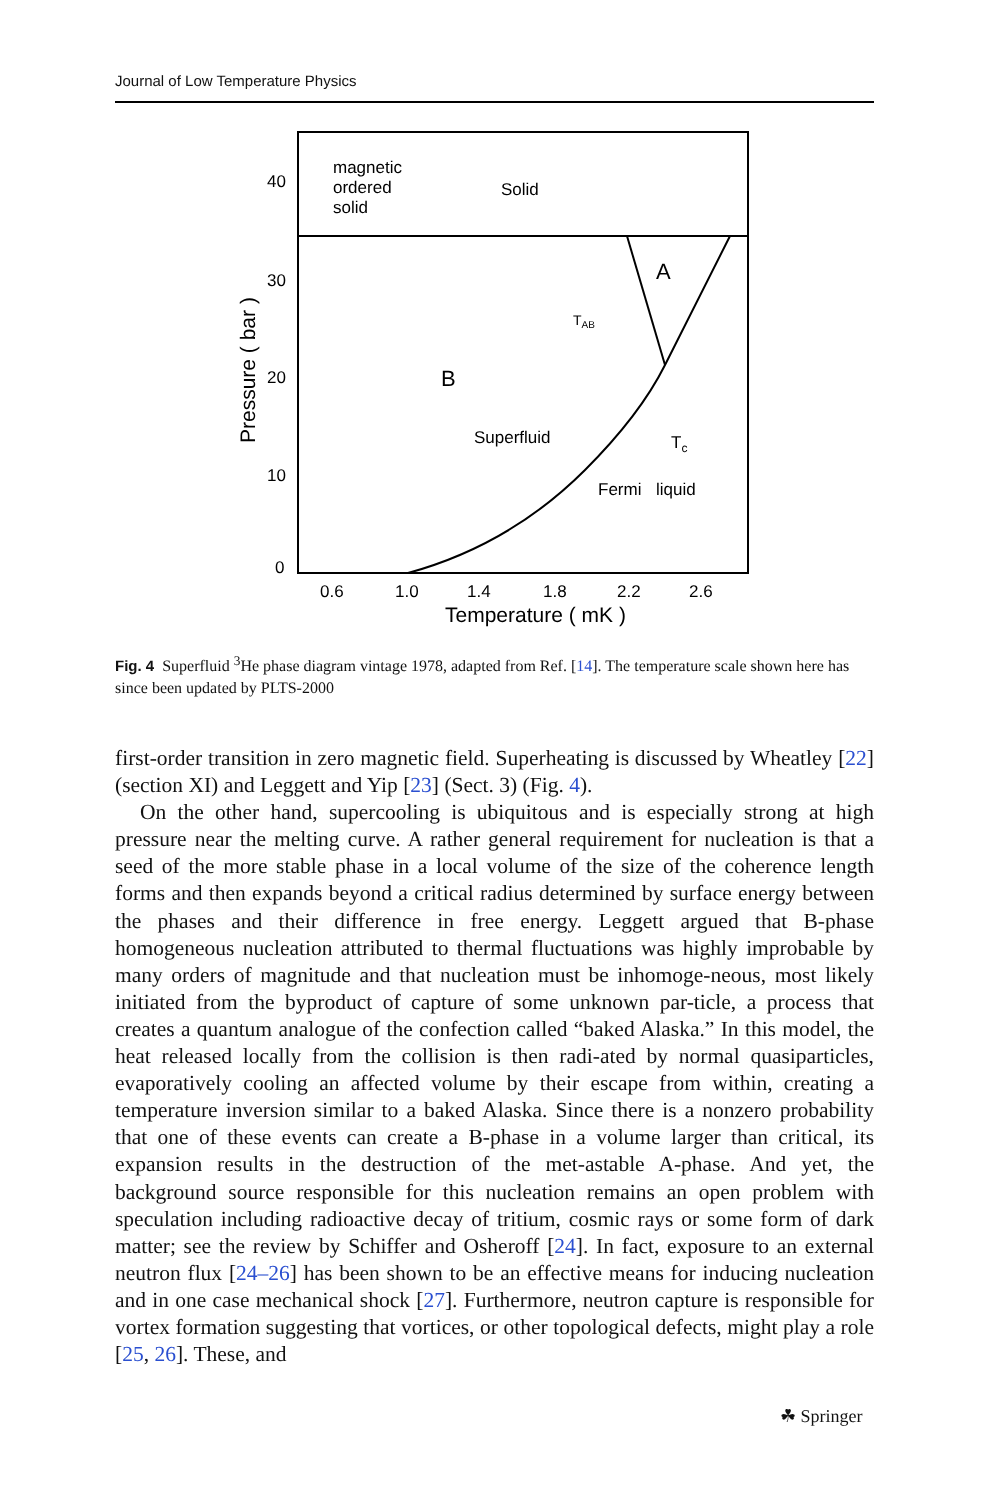Journal of Low Temperature Physics
40
30
20
10
0
0.6
1.0
1.4
1.8
2.2
2.6
Temperature ( mK )
Pressure ( bar )
magnetic
ordered
solid
Solid
A
TAB
B
Superfluid
Tc
Fermi
liquid
Fig. 4 Superfluid <sup>3</sup>He phase diagram vintage 1978, adapted from Ref. [14]. The temperature scale shown here has since been updated by PLTS-2000
first-order transition in zero magnetic field. Superheating is discussed by Wheatley [22] (section XI) and Leggett and Yip [23] (Sect. 3) (Fig. 4).
On the other hand, supercooling is ubiquitous and is especially strong at high pressure near the melting curve. A rather general requirement for nucleation is that a seed of the more stable phase in a local volume of the size of the coherence length forms and then expands beyond a critical radius determined by surface energy between the phases and their difference in free energy. Leggett argued that B-phase homogeneous nucleation attributed to thermal fluctuations was highly improbable by many orders of magnitude and that nucleation must be inhomoge-neous, most likely initiated from the byproduct of capture of some unknown par-ticle, a process that creates a quantum analogue of the confection called “baked Alaska.” In this model, the heat released locally from the collision is then radi-ated by normal quasiparticles, evaporatively cooling an affected volume by their escape from within, creating a temperature inversion similar to a baked Alaska. Since there is a nonzero probability that one of these events can create a B-phase in a volume larger than critical, its expansion results in the destruction of the met-astable A-phase. And yet, the background source responsible for this nucleation remains an open problem with speculation including radioactive decay of tritium, cosmic rays or some form of dark matter; see the review by Schiffer and Osheroff [24]. In fact, exposure to an external neutron flux [24–26] has been shown to be an effective means for inducing nucleation and in one case mechanical shock [27]. Furthermore, neutron capture is responsible for vortex formation suggesting that vortices, or other topological defects, might play a role [25, 26]. These, and
☘ Springer